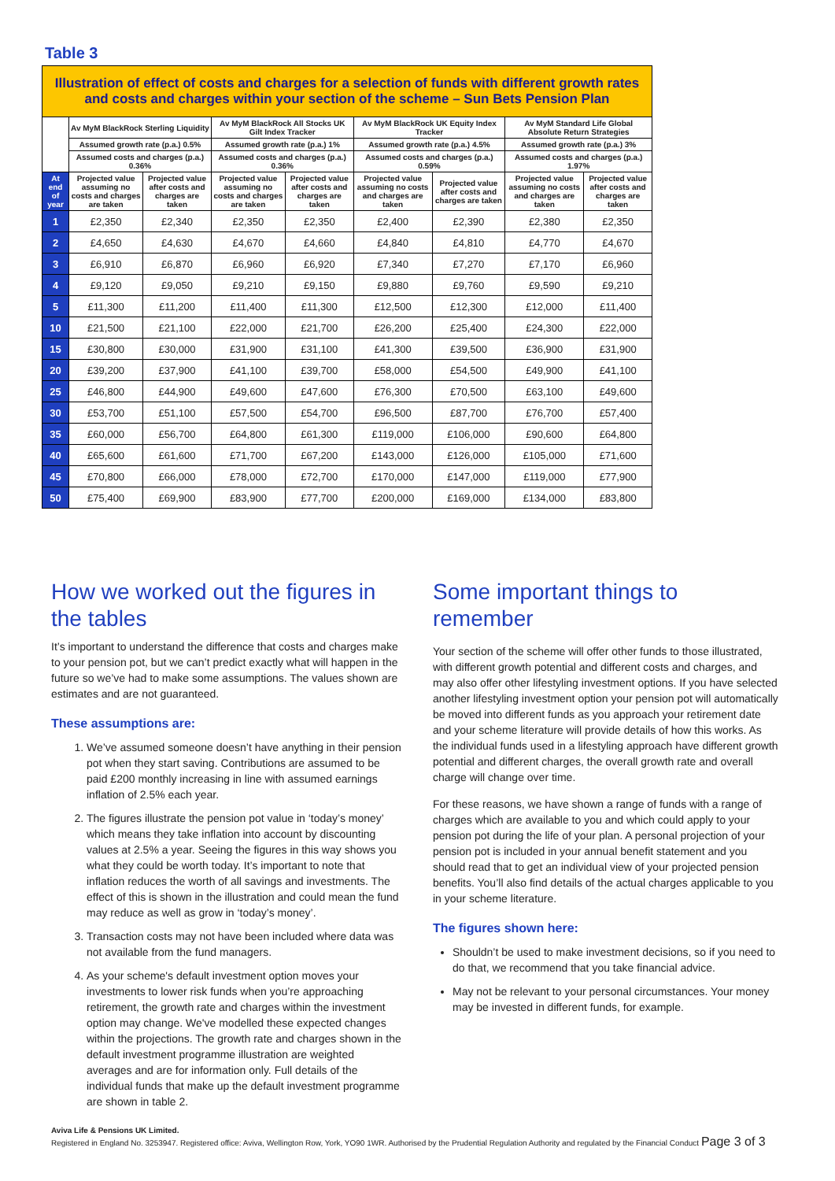Table 3
| Illustration of effect of costs and charges for a selection of funds with different growth rates and costs and charges within your section of the scheme – Sun Bets Pension Plan | | | | | | | | |
| --- | --- | --- | --- | --- | --- | --- | --- | --- |
| | Av MyM BlackRock Sterling Liquidity | | Av MyM BlackRock All Stocks UK Gilt Index Tracker | | Av MyM BlackRock UK Equity Index Tracker | | Av MyM Standard Life Global Absolute Return Strategies | |
| | Assumed growth rate (p.a.) 0.5% | | Assumed growth rate (p.a.) 1% | | Assumed growth rate (p.a.) 4.5% | | Assumed growth rate (p.a.) 3% | |
| | Assumed costs and charges (p.a.) 0.36% | | Assumed costs and charges (p.a.) 0.36% | | Assumed costs and charges (p.a.) 0.59% | | Assumed costs and charges (p.a.) 1.97% | |
| At end of year | Projected value assuming no costs and charges are taken | Projected value after costs and charges are taken | Projected value assuming no costs and charges are taken | Projected value after costs and charges are taken | Projected value assuming no costs and charges are taken | Projected value after costs and charges are taken | Projected value assuming no costs and charges are taken | Projected value after costs and charges are taken |
| 1 | £2,350 | £2,340 | £2,350 | £2,350 | £2,400 | £2,390 | £2,380 | £2,350 |
| 2 | £4,650 | £4,630 | £4,670 | £4,660 | £4,840 | £4,810 | £4,770 | £4,670 |
| 3 | £6,910 | £6,870 | £6,960 | £6,920 | £7,340 | £7,270 | £7,170 | £6,960 |
| 4 | £9,120 | £9,050 | £9,210 | £9,150 | £9,880 | £9,760 | £9,590 | £9,210 |
| 5 | £11,300 | £11,200 | £11,400 | £11,300 | £12,500 | £12,300 | £12,000 | £11,400 |
| 10 | £21,500 | £21,100 | £22,000 | £21,700 | £26,200 | £25,400 | £24,300 | £22,000 |
| 15 | £30,800 | £30,000 | £31,900 | £31,100 | £41,300 | £39,500 | £36,900 | £31,900 |
| 20 | £39,200 | £37,900 | £41,100 | £39,700 | £58,000 | £54,500 | £49,900 | £41,100 |
| 25 | £46,800 | £44,900 | £49,600 | £47,600 | £76,300 | £70,500 | £63,100 | £49,600 |
| 30 | £53,700 | £51,100 | £57,500 | £54,700 | £96,500 | £87,700 | £76,700 | £57,400 |
| 35 | £60,000 | £56,700 | £64,800 | £61,300 | £119,000 | £106,000 | £90,600 | £64,800 |
| 40 | £65,600 | £61,600 | £71,700 | £67,200 | £143,000 | £126,000 | £105,000 | £71,600 |
| 45 | £70,800 | £66,000 | £78,000 | £72,700 | £170,000 | £147,000 | £119,000 | £77,900 |
| 50 | £75,400 | £69,900 | £83,900 | £77,700 | £200,000 | £169,000 | £134,000 | £83,800 |
How we worked out the figures in the tables
It’s important to understand the difference that costs and charges make to your pension pot, but we can’t predict exactly what will happen in the future so we’ve had to make some assumptions. The values shown are estimates and are not guaranteed.
These assumptions are:
1. We’ve assumed someone doesn’t have anything in their pension pot when they start saving. Contributions are assumed to be paid £200 monthly increasing in line with assumed earnings inflation of 2.5% each year.
2. The figures illustrate the pension pot value in ‘today’s money’ which means they take inflation into account by discounting values at 2.5% a year. Seeing the figures in this way shows you what they could be worth today. It’s important to note that inflation reduces the worth of all savings and investments. The effect of this is shown in the illustration and could mean the fund may reduce as well as grow in ‘today’s money’.
3. Transaction costs may not have been included where data was not available from the fund managers.
4. As your scheme's default investment option moves your investments to lower risk funds when you’re approaching retirement, the growth rate and charges within the investment option may change. We've modelled these expected changes within the projections. The growth rate and charges shown in the default investment programme illustration are weighted averages and are for information only. Full details of the individual funds that make up the default investment programme are shown in table 2.
Some important things to remember
Your section of the scheme will offer other funds to those illustrated, with different growth potential and different costs and charges, and may also offer other lifestyling investment options. If you have selected another lifestyling investment option your pension pot will automatically be moved into different funds as you approach your retirement date and your scheme literature will provide details of how this works. As the individual funds used in a lifestyling approach have different growth potential and different charges, the overall growth rate and overall charge will change over time.
For these reasons, we have shown a range of funds with a range of charges which are available to you and which could apply to your pension pot during the life of your plan. A personal projection of your pension pot is included in your annual benefit statement and you should read that to get an individual view of your projected pension benefits. You’ll also find details of the actual charges applicable to you in your scheme literature.
The figures shown here:
Shouldn’t be used to make investment decisions, so if you need to do that, we recommend that you take financial advice.
May not be relevant to your personal circumstances. Your money may be invested in different funds, for example.
Aviva Life & Pensions UK Limited.
Registered in England No. 3253947. Registered office: Aviva, Wellington Row, York, YO90 1WR. Authorised by the Prudential Regulation Authority and regulated by the Financial Conduct Page 3 of 3